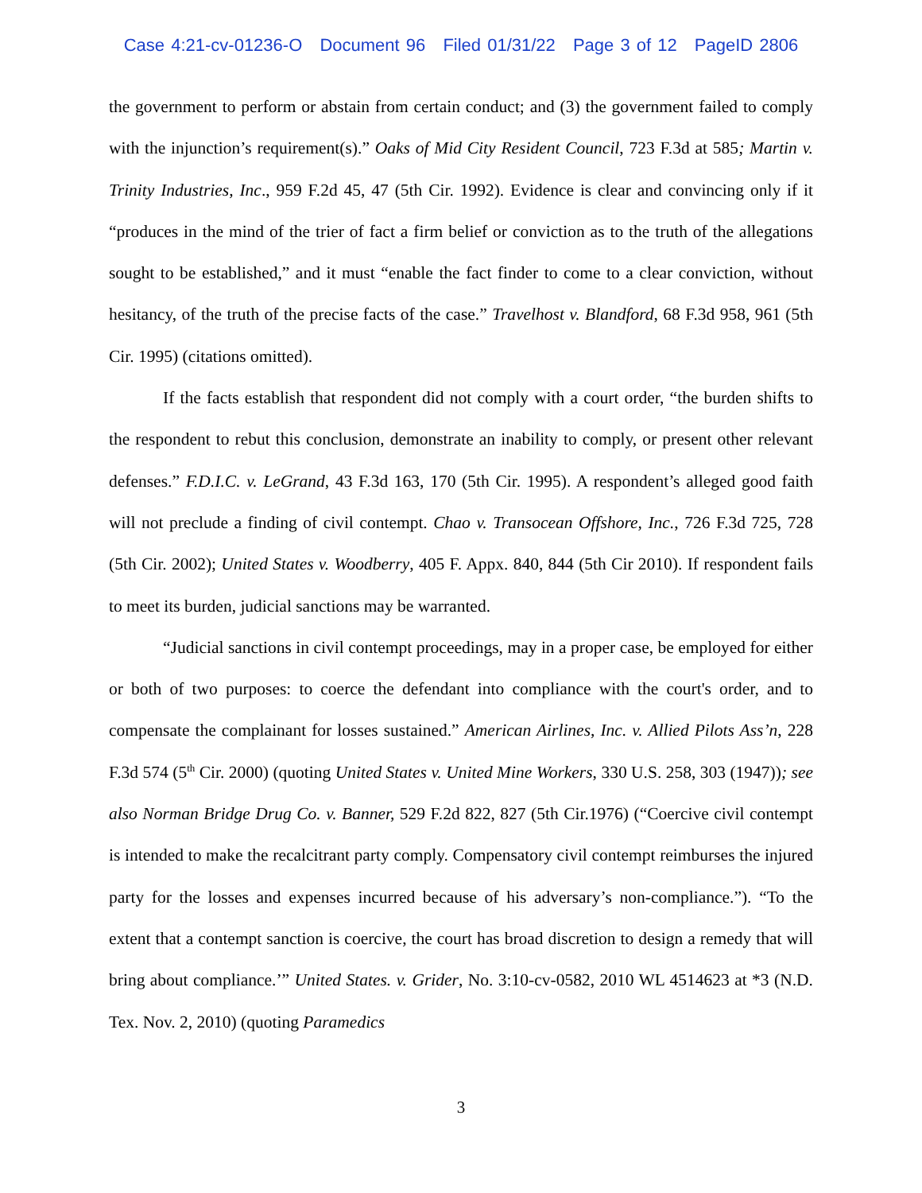Case 4:21-cv-01236-O Document 96 Filed 01/31/22 Page 3 of 12 PageID 2806
the government to perform or abstain from certain conduct; and (3) the government failed to comply with the injunction’s requirement(s).” Oaks of Mid City Resident Council, 723 F.3d at 585; Martin v. Trinity Industries, Inc., 959 F.2d 45, 47 (5th Cir. 1992). Evidence is clear and convincing only if it “produces in the mind of the trier of fact a firm belief or conviction as to the truth of the allegations sought to be established,” and it must “enable the fact finder to come to a clear conviction, without hesitancy, of the truth of the precise facts of the case.” Travelhost v. Blandford, 68 F.3d 958, 961 (5th Cir. 1995) (citations omitted).
If the facts establish that respondent did not comply with a court order, “the burden shifts to the respondent to rebut this conclusion, demonstrate an inability to comply, or present other relevant defenses.” F.D.I.C. v. LeGrand, 43 F.3d 163, 170 (5th Cir. 1995). A respondent’s alleged good faith will not preclude a finding of civil contempt. Chao v. Transocean Offshore, Inc., 726 F.3d 725, 728 (5th Cir. 2002); United States v. Woodberry, 405 F. Appx. 840, 844 (5th Cir 2010). If respondent fails to meet its burden, judicial sanctions may be warranted.
“Judicial sanctions in civil contempt proceedings, may in a proper case, be employed for either or both of two purposes: to coerce the defendant into compliance with the court's order, and to compensate the complainant for losses sustained.” American Airlines, Inc. v. Allied Pilots Ass’n, 228 F.3d 574 (5<sup>th</sup> Cir. 2000) (quoting United States v. United Mine Workers, 330 U.S. 258, 303 (1947)); see also Norman Bridge Drug Co. v. Banner, 529 F.2d 822, 827 (5th Cir.1976) (“Coercive civil contempt is intended to make the recalcitrant party comply. Compensatory civil contempt reimburses the injured party for the losses and expenses incurred because of his adversary’s non-compliance.”). “To the extent that a contempt sanction is coercive, the court has broad discretion to design a remedy that will bring about compliance.’” United States. v. Grider, No. 3:10-cv-0582, 2010 WL 4514623 at *3 (N.D. Tex. Nov. 2, 2010) (quoting Paramedics
3